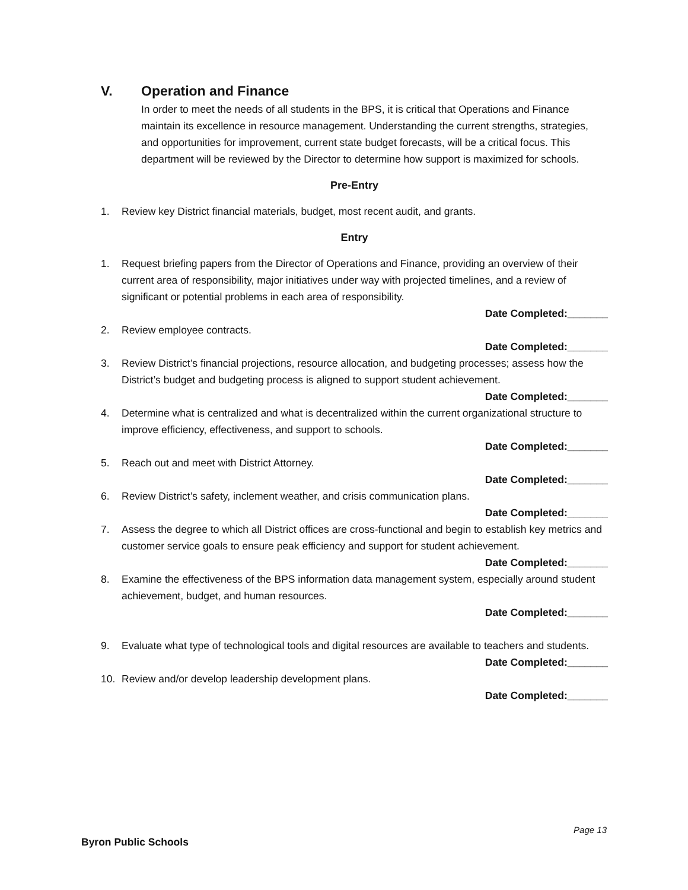V. Operation and Finance
In order to meet the needs of all students in the BPS, it is critical that Operations and Finance maintain its excellence in resource management. Understanding the current strengths, strategies, and opportunities for improvement, current state budget forecasts, will be a critical focus. This department will be reviewed by the Director to determine how support is maximized for schools.
Pre-Entry
1. Review key District financial materials, budget, most recent audit, and grants.
Entry
1. Request briefing papers from the Director of Operations and Finance, providing an overview of their current area of responsibility, major initiatives under way with projected timelines, and a review of significant or potential problems in each area of responsibility.
Date Completed:_______
2. Review employee contracts.
Date Completed:_______
3. Review District’s financial projections, resource allocation, and budgeting processes; assess how the District’s budget and budgeting process is aligned to support student achievement.
Date Completed:_______
4. Determine what is centralized and what is decentralized within the current organizational structure to improve efficiency, effectiveness, and support to schools.
Date Completed:_______
5. Reach out and meet with District Attorney.
Date Completed:_______
6. Review District’s safety, inclement weather, and crisis communication plans.
Date Completed:_______
7. Assess the degree to which all District offices are cross-functional and begin to establish key metrics and customer service goals to ensure peak efficiency and support for student achievement.
Date Completed:_______
8. Examine the effectiveness of the BPS information data management system, especially around student achievement, budget, and human resources.
Date Completed:_______
9. Evaluate what type of technological tools and digital resources are available to teachers and students.
Date Completed:_______
10. Review and/or develop leadership development plans.
Date Completed:_______
Page 13
Byron Public Schools